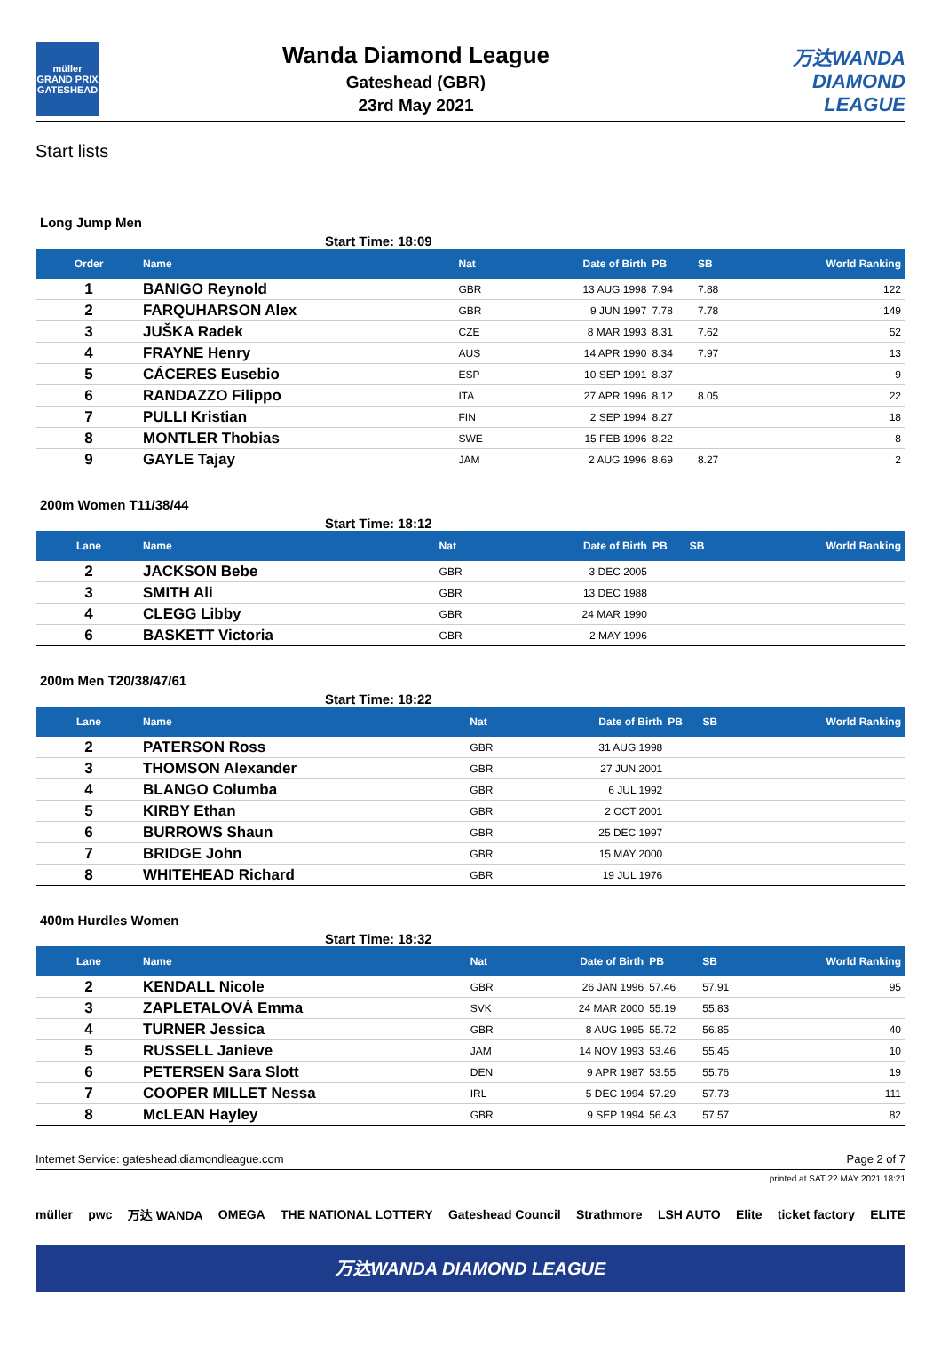müller GRAND PRIX GATESHEAD
Wanda Diamond League
Gateshead (GBR)
23rd May 2021
万达WANDA
DIAMOND LEAGUE
Start lists
Long Jump Men
Start Time: 18:09
| Order | Name | Nat | Date of Birth | PB | SB | World Ranking |
| --- | --- | --- | --- | --- | --- | --- |
| 1 | BANIGO Reynold | GBR | 13 AUG 1998 | 7.94 | 7.88 | 122 |
| 2 | FARQUHARSON Alex | GBR | 9 JUN 1997 | 7.78 | 7.78 | 149 |
| 3 | JUŠKA Radek | CZE | 8 MAR 1993 | 8.31 | 7.62 | 52 |
| 4 | FRAYNE Henry | AUS | 14 APR 1990 | 8.34 | 7.97 | 13 |
| 5 | CÁCERES Eusebio | ESP | 10 SEP 1991 | 8.37 | | 9 |
| 6 | RANDAZZO Filippo | ITA | 27 APR 1996 | 8.12 | 8.05 | 22 |
| 7 | PULLI Kristian | FIN | 2 SEP 1994 | 8.27 | | 18 |
| 8 | MONTLER Thobias | SWE | 15 FEB 1996 | 8.22 | | 8 |
| 9 | GAYLE Tajay | JAM | 2 AUG 1996 | 8.69 | 8.27 | 2 |
200m Women T11/38/44
Start Time: 18:12
| Lane | Name | Nat | Date of Birth | PB | SB | World Ranking |
| --- | --- | --- | --- | --- | --- | --- |
| 2 | JACKSON Bebe | GBR | 3 DEC 2005 | | | |
| 3 | SMITH Ali | GBR | 13 DEC 1988 | | | |
| 4 | CLEGG Libby | GBR | 24 MAR 1990 | | | |
| 6 | BASKETT Victoria | GBR | 2 MAY 1996 | | | |
200m Men T20/38/47/61
Start Time: 18:22
| Lane | Name | Nat | Date of Birth | PB | SB | World Ranking |
| --- | --- | --- | --- | --- | --- | --- |
| 2 | PATERSON Ross | GBR | 31 AUG 1998 | | | |
| 3 | THOMSON Alexander | GBR | 27 JUN 2001 | | | |
| 4 | BLANGO Columba | GBR | 6 JUL 1992 | | | |
| 5 | KIRBY Ethan | GBR | 2 OCT 2001 | | | |
| 6 | BURROWS Shaun | GBR | 25 DEC 1997 | | | |
| 7 | BRIDGE John | GBR | 15 MAY 2000 | | | |
| 8 | WHITEHEAD Richard | GBR | 19 JUL 1976 | | | |
400m Hurdles Women
Start Time: 18:32
| Lane | Name | Nat | Date of Birth | PB | SB | World Ranking |
| --- | --- | --- | --- | --- | --- | --- |
| 2 | KENDALL Nicole | GBR | 26 JAN 1996 | 57.46 | 57.91 | 95 |
| 3 | ZAPLETALOVÁ Emma | SVK | 24 MAR 2000 | 55.19 | 55.83 | |
| 4 | TURNER Jessica | GBR | 8 AUG 1995 | 55.72 | 56.85 | 40 |
| 5 | RUSSELL Janieve | JAM | 14 NOV 1993 | 53.46 | 55.45 | 10 |
| 6 | PETERSEN Sara Slott | DEN | 9 APR 1987 | 53.55 | 55.76 | 19 |
| 7 | COOPER MILLET Nessa | IRL | 5 DEC 1994 | 57.29 | 57.73 | 111 |
| 8 | McLEAN Hayley | GBR | 9 SEP 1994 | 56.43 | 57.57 | 82 |
Internet Service: gateshead.diamondleague.com Page 2 of 7
printed at SAT 22 MAY 2021 18:21
müller pwc 万达 WANDA OMEGA THE NATIONAL LOTTERY Gateshead Council Strathmore LSH AUTO Elite ticket factory ELITE
万达WANDA DIAMOND LEAGUE